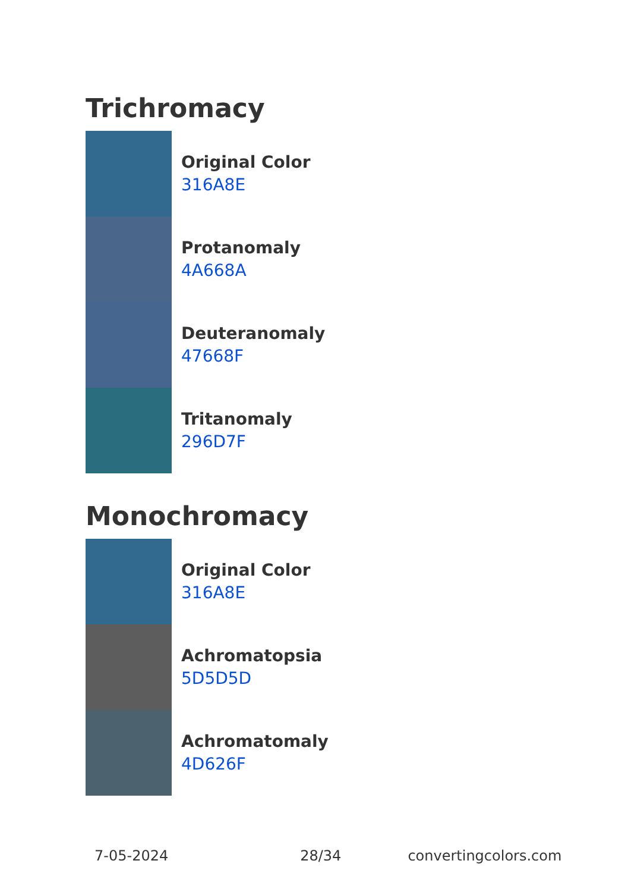Trichromacy
Original Color
316A8E
Protanomaly
4A668A
Deuteranomaly
47668F
Tritanomaly
296D7F
Monochromacy
Original Color
316A8E
Achromatopsia
5D5D5D
Achromatomaly
4D626F
7-05-2024 28/34 convertingcolors.com